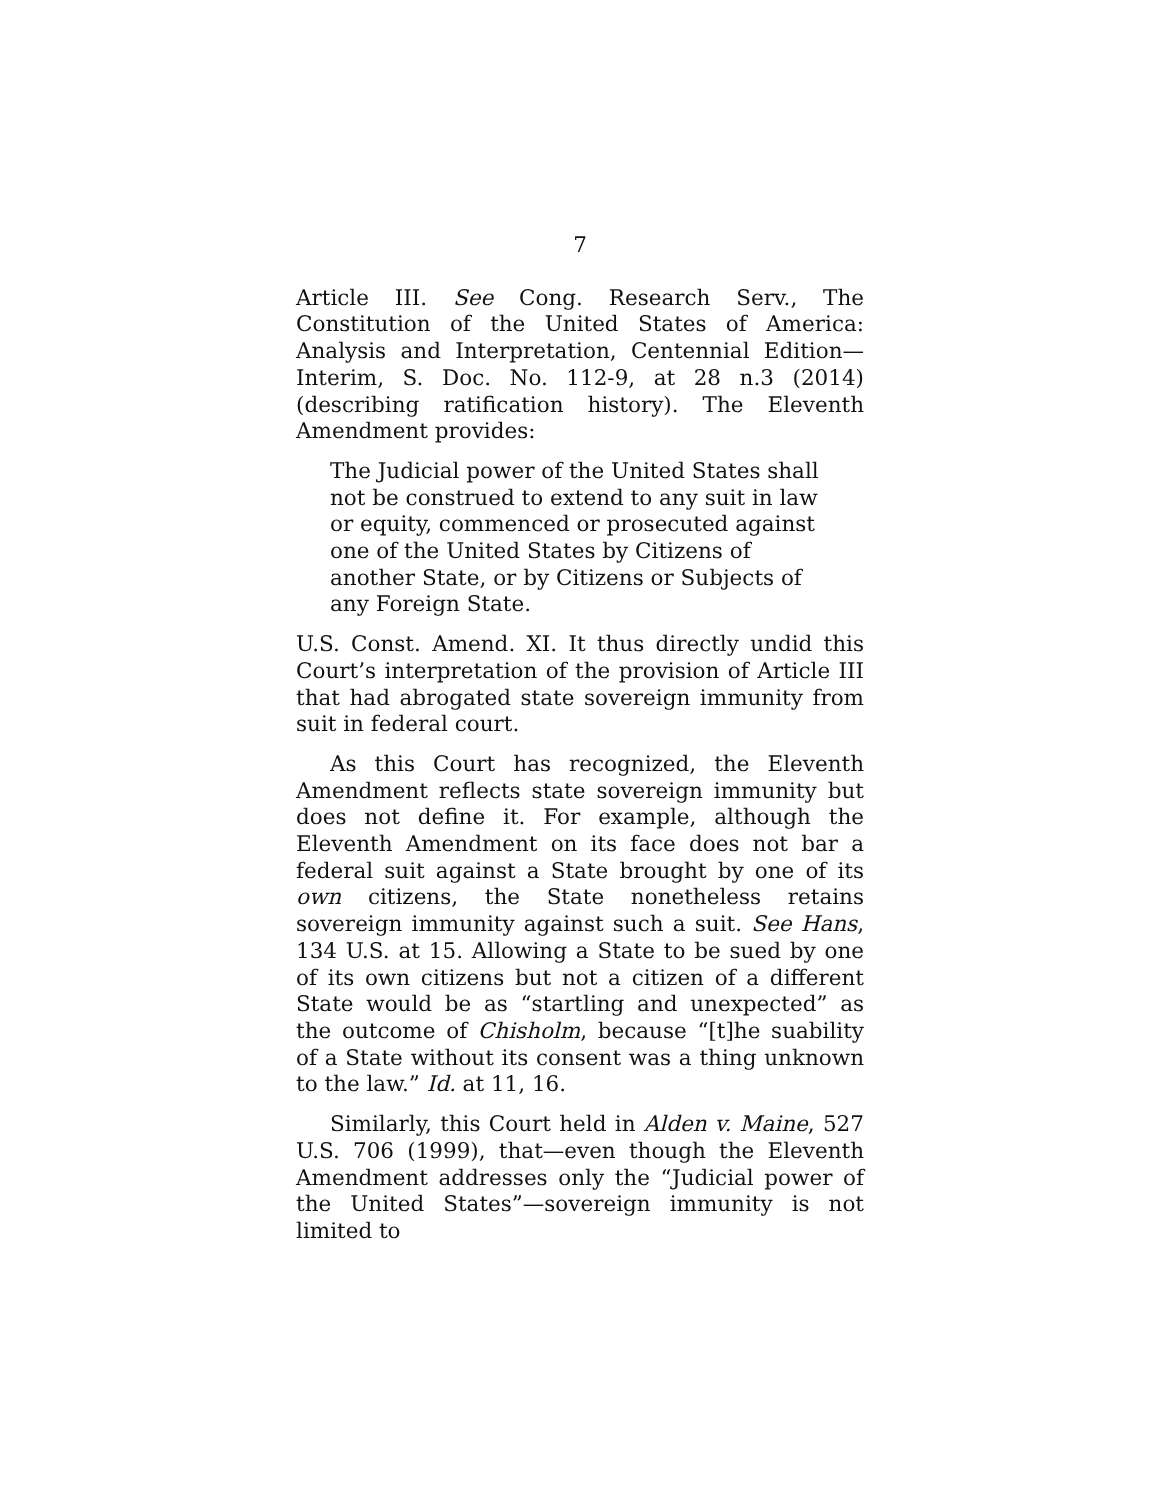7
Article III. See Cong. Research Serv., The Constitution of the United States of America: Analysis and Interpretation, Centennial Edition—Interim, S. Doc. No. 112-9, at 28 n.3 (2014) (describing ratification history). The Eleventh Amendment provides:
The Judicial power of the United States shall not be construed to extend to any suit in law or equity, commenced or prosecuted against one of the United States by Citizens of another State, or by Citizens or Subjects of any Foreign State.
U.S. Const. Amend. XI. It thus directly undid this Court’s interpretation of the provision of Article III that had abrogated state sovereign immunity from suit in federal court.
As this Court has recognized, the Eleventh Amendment reflects state sovereign immunity but does not define it. For example, although the Eleventh Amendment on its face does not bar a federal suit against a State brought by one of its own citizens, the State nonetheless retains sovereign immunity against such a suit. See Hans, 134 U.S. at 15. Allowing a State to be sued by one of its own citizens but not a citizen of a different State would be as “startling and unexpected” as the outcome of Chisholm, because “[t]he suability of a State without its consent was a thing unknown to the law.” Id. at 11, 16.
Similarly, this Court held in Alden v. Maine, 527 U.S. 706 (1999), that—even though the Eleventh Amendment addresses only the “Judicial power of the United States”—sovereign immunity is not limited to